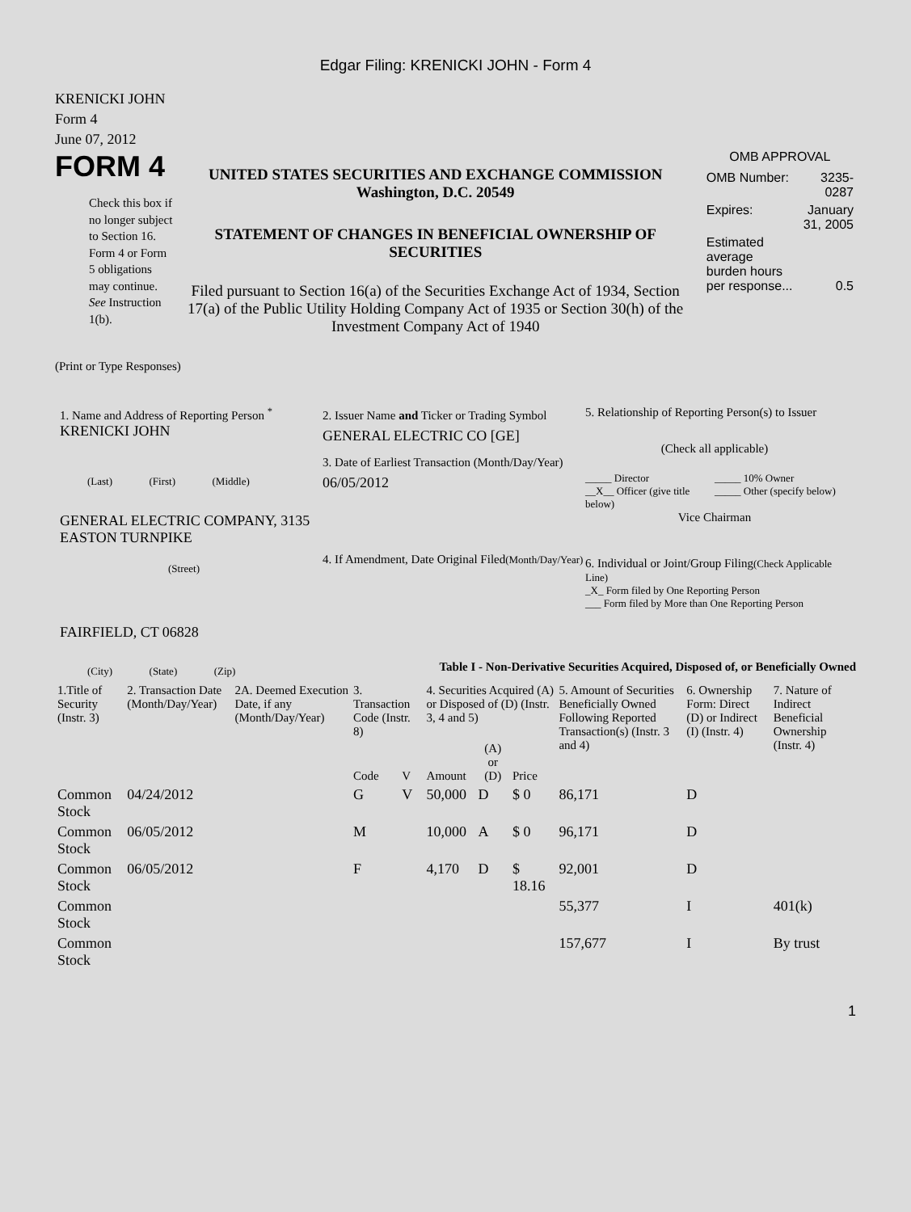Edgar Filing: KRENICKI JOHN - Form 4
KRENICKI JOHN
Form 4
June 07, 2012
FORM 4
Check this box if no longer subject to Section 16. Form 4 or Form 5 obligations may continue. See Instruction 1(b).
UNITED STATES SECURITIES AND EXCHANGE COMMISSION
Washington, D.C. 20549
STATEMENT OF CHANGES IN BENEFICIAL OWNERSHIP OF SECURITIES
Filed pursuant to Section 16(a) of the Securities Exchange Act of 1934, Section 17(a) of the Public Utility Holding Company Act of 1935 or Section 30(h) of the Investment Company Act of 1940
OMB APPROVAL
| OMB Number: | 3235-0287 |
| Expires: | January 31, 2005 |
| Estimated average burden hours per response... | 0.5 |
(Print or Type Responses)
1. Name and Address of Reporting Person <sup>*</sup>
KRENICKI JOHN
(Last) (First) (Middle)
GENERAL ELECTRIC COMPANY, 3135 EASTON TURNPIKE
(Street)
FAIRFIELD, CT 06828
(City) (State) (Zip)
2. Issuer Name and Ticker or Trading Symbol
GENERAL ELECTRIC CO [GE]
3. Date of Earliest Transaction (Month/Day/Year)
06/05/2012
4. If Amendment, Date Original Filed(Month/Day/Year)
5. Relationship of Reporting Person(s) to Issuer
(Check all applicable)
_____ Director
__X__ Officer (give title below)
_____ 10% Owner
_____ Other (specify below)
Vice Chairman
6. Individual or Joint/Group Filing(Check Applicable Line)
_X_ Form filed by One Reporting Person
___ Form filed by More than One Reporting Person
Table I - Non-Derivative Securities Acquired, Disposed of, or Beneficially Owned
| 1.Title of Security (Instr. 3) | 2. Transaction Date (Month/Day/Year) | 2A. Deemed Execution Date, if any (Month/Day/Year) | 3. Transaction Code (Instr. 8) | | 4. Securities Acquired (A) or Disposed of (D) (Instr. 3, 4 and 5) | | | 5. Amount of Securities Beneficially Owned Following Reported Transaction(s) (Instr. 3 and 4) | 6. Ownership Form: Direct (D) or Indirect (I) (Instr. 4) | 7. Nature of Indirect Beneficial Ownership (Instr. 4) |
| --- | --- | --- | --- | --- | --- | --- | --- | --- | --- | --- |
| | | | Code | V | Amount | (A) or (D) | Price | | | |
| Common Stock | 04/24/2012 | | G | V | 50,000 | D | $ 0 | 86,171 | D | |
| Common Stock | 06/05/2012 | | M | | 10,000 | A | $ 0 | 96,171 | D | |
| Common Stock | 06/05/2012 | | F | | 4,170 | D | $ 18.16 | 92,001 | D | |
| Common Stock | | | | | | | | 55,377 | I | 401(k) |
| Common Stock | | | | | | | | 157,677 | I | By trust |
1